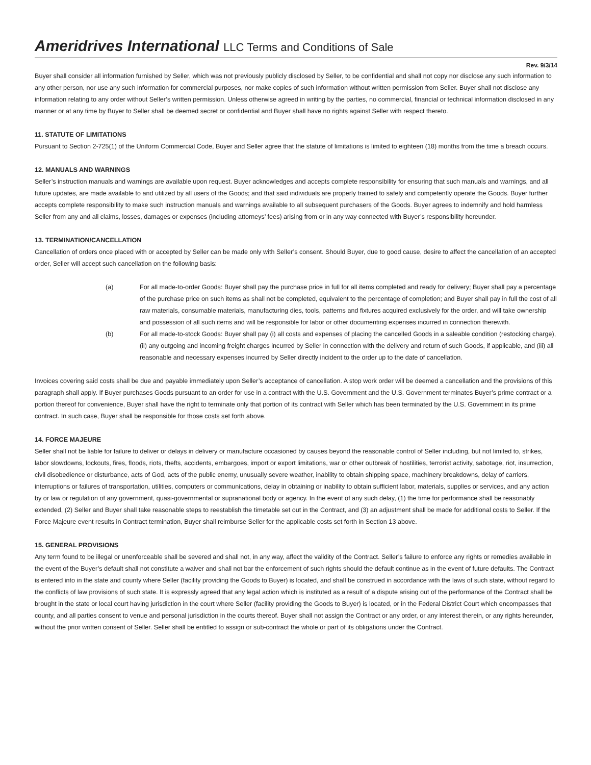Ameridrives International LLC Terms and Conditions of Sale
Rev. 9/3/14
Buyer shall consider all information furnished by Seller, which was not previously publicly disclosed by Seller, to be confidential and shall not copy nor disclose any such information to any other person, nor use any such information for commercial purposes, nor make copies of such information without written permission from Seller. Buyer shall not disclose any information relating to any order without Seller’s written permission. Unless otherwise agreed in writing by the parties, no commercial, financial or technical information disclosed in any manner or at any time by Buyer to Seller shall be deemed secret or confidential and Buyer shall have no rights against Seller with respect thereto.
11. STATUTE OF LIMITATIONS
Pursuant to Section 2-725(1) of the Uniform Commercial Code, Buyer and Seller agree that the statute of limitations is limited to eighteen (18) months from the time a breach occurs.
12. MANUALS AND WARNINGS
Seller’s instruction manuals and warnings are available upon request. Buyer acknowledges and accepts complete responsibility for ensuring that such manuals and warnings, and all future updates, are made available to and utilized by all users of the Goods; and that said individuals are properly trained to safely and competently operate the Goods. Buyer further accepts complete responsibility to make such instruction manuals and warnings available to all subsequent purchasers of the Goods. Buyer agrees to indemnify and hold harmless Seller from any and all claims, losses, damages or expenses (including attorneys’ fees) arising from or in any way connected with Buyer’s responsibility hereunder.
13. TERMINATION/CANCELLATION
Cancellation of orders once placed with or accepted by Seller can be made only with Seller’s consent. Should Buyer, due to good cause, desire to affect the cancellation of an accepted order, Seller will accept such cancellation on the following basis:
(a) For all made-to-order Goods: Buyer shall pay the purchase price in full for all items completed and ready for delivery; Buyer shall pay a percentage of the purchase price on such items as shall not be completed, equivalent to the percentage of completion; and Buyer shall pay in full the cost of all raw materials, consumable materials, manufacturing dies, tools, patterns and fixtures acquired exclusively for the order, and will take ownership and possession of all such items and will be responsible for labor or other documenting expenses incurred in connection therewith.
(b) For all made-to-stock Goods: Buyer shall pay (i) all costs and expenses of placing the cancelled Goods in a saleable condition (restocking charge), (ii) any outgoing and incoming freight charges incurred by Seller in connection with the delivery and return of such Goods, if applicable, and (iii) all reasonable and necessary expenses incurred by Seller directly incident to the order up to the date of cancellation.
Invoices covering said costs shall be due and payable immediately upon Seller’s acceptance of cancellation. A stop work order will be deemed a cancellation and the provisions of this paragraph shall apply. If Buyer purchases Goods pursuant to an order for use in a contract with the U.S. Government and the U.S. Government terminates Buyer’s prime contract or a portion thereof for convenience, Buyer shall have the right to terminate only that portion of its contract with Seller which has been terminated by the U.S. Government in its prime contract. In such case, Buyer shall be responsible for those costs set forth above.
14. FORCE MAJEURE
Seller shall not be liable for failure to deliver or delays in delivery or manufacture occasioned by causes beyond the reasonable control of Seller including, but not limited to, strikes, labor slowdowns, lockouts, fires, floods, riots, thefts, accidents, embargoes, import or export limitations, war or other outbreak of hostilities, terrorist activity, sabotage, riot, insurrection, civil disobedience or disturbance, acts of God, acts of the public enemy, unusually severe weather, inability to obtain shipping space, machinery breakdowns, delay of carriers, interruptions or failures of transportation, utilities, computers or communications, delay in obtaining or inability to obtain sufficient labor, materials, supplies or services, and any action by or law or regulation of any government, quasi-governmental or supranational body or agency. In the event of any such delay, (1) the time for performance shall be reasonably extended, (2) Seller and Buyer shall take reasonable steps to reestablish the timetable set out in the Contract, and (3) an adjustment shall be made for additional costs to Seller. If the Force Majeure event results in Contract termination, Buyer shall reimburse Seller for the applicable costs set forth in Section 13 above.
15. GENERAL PROVISIONS
Any term found to be illegal or unenforceable shall be severed and shall not, in any way, affect the validity of the Contract. Seller’s failure to enforce any rights or remedies available in the event of the Buyer’s default shall not constitute a waiver and shall not bar the enforcement of such rights should the default continue as in the event of future defaults. The Contract is entered into in the state and county where Seller (facility providing the Goods to Buyer) is located, and shall be construed in accordance with the laws of such state, without regard to the conflicts of law provisions of such state. It is expressly agreed that any legal action which is instituted as a result of a dispute arising out of the performance of the Contract shall be brought in the state or local court having jurisdiction in the court where Seller (facility providing the Goods to Buyer) is located, or in the Federal District Court which encompasses that county, and all parties consent to venue and personal jurisdiction in the courts thereof. Buyer shall not assign the Contract or any order, or any interest therein, or any rights hereunder, without the prior written consent of Seller. Seller shall be entitled to assign or sub-contract the whole or part of its obligations under the Contract.